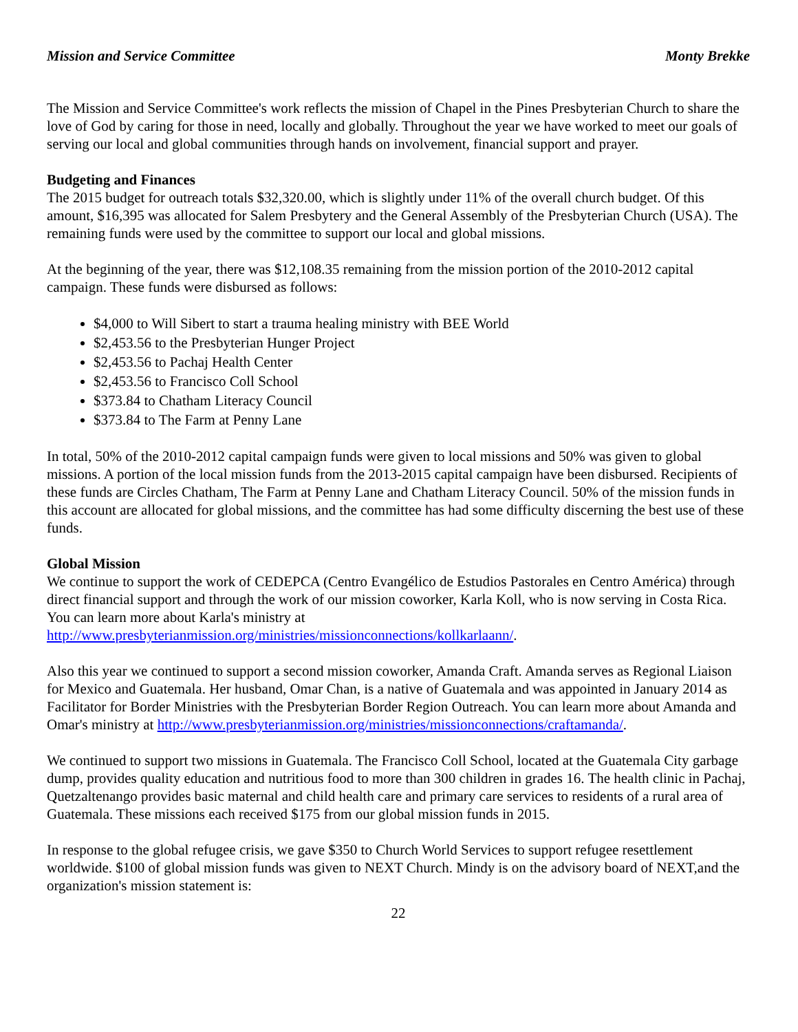Mission and Service Committee Monty Brekke
The Mission and Service Committee's work reflects the mission of Chapel in the Pines Presbyterian Church to share the love of God by caring for those in need, locally and globally. Throughout the year we have worked to meet our goals of serving our local and global communities through hands on involvement, financial support and prayer.
Budgeting and Finances
The 2015 budget for outreach totals $32,320.00, which is slightly under 11% of the overall church budget. Of this amount, $16,395 was allocated for Salem Presbytery and the General Assembly of the Presbyterian Church (USA). The remaining funds were used by the committee to support our local and global missions.
At the beginning of the year, there was $12,108.35 remaining from the mission portion of the 2010-2012 capital campaign. These funds were disbursed as follows:
$4,000 to Will Sibert to start a trauma healing ministry with BEE World
$2,453.56 to the Presbyterian Hunger Project
$2,453.56 to Pachaj Health Center
$2,453.56 to Francisco Coll School
$373.84 to Chatham Literacy Council
$373.84 to The Farm at Penny Lane
In total, 50% of the 2010-2012 capital campaign funds were given to local missions and 50% was given to global missions. A portion of the local mission funds from the 2013-2015 capital campaign have been disbursed. Recipients of these funds are Circles Chatham, The Farm at Penny Lane and Chatham Literacy Council. 50% of the mission funds in this account are allocated for global missions, and the committee has had some difficulty discerning the best use of these funds.
Global Mission
We continue to support the work of CEDEPCA (Centro Evangélico de Estudios Pastorales en Centro América) through direct financial support and through the work of our mission coworker, Karla Koll, who is now serving in Costa Rica. You can learn more about Karla's ministry at http://www.presbyterianmission.org/ministries/missionconnections/kollkarlaann/.
Also this year we continued to support a second mission coworker, Amanda Craft. Amanda serves as Regional Liaison for Mexico and Guatemala. Her husband, Omar Chan, is a native of Guatemala and was appointed in January 2014 as Facilitator for Border Ministries with the Presbyterian Border Region Outreach. You can learn more about Amanda and Omar's ministry at http://www.presbyterianmission.org/ministries/missionconnections/craftamanda/.
We continued to support two missions in Guatemala. The Francisco Coll School, located at the Guatemala City garbage dump, provides quality education and nutritious food to more than 300 children in grades 16. The health clinic in Pachaj, Quetzaltenango provides basic maternal and child health care and primary care services to residents of a rural area of Guatemala. These missions each received $175 from our global mission funds in 2015.
In response to the global refugee crisis, we gave $350 to Church World Services to support refugee resettlement worldwide. $100 of global mission funds was given to NEXT Church. Mindy is on the advisory board of NEXT,and the organization's mission statement is:
22